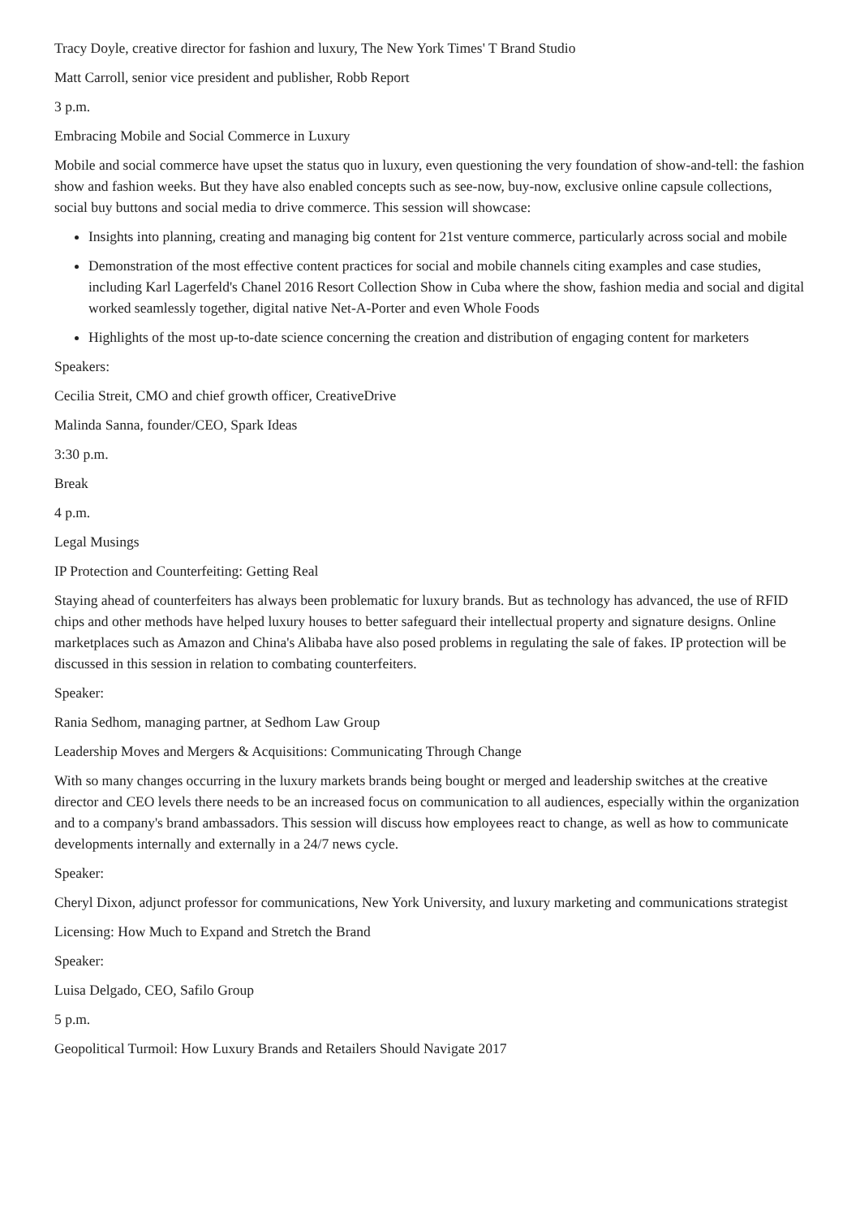Tracy Doyle, creative director for fashion and luxury, The New York Times' T Brand Studio
Matt Carroll, senior vice president and publisher, Robb Report
3 p.m.
Embracing Mobile and Social Commerce in Luxury
Mobile and social commerce have upset the status quo in luxury, even questioning the very foundation of show-and-tell: the fashion show and fashion weeks. But they have also enabled concepts such as see-now, buy-now, exclusive online capsule collections, social buy buttons and social media to drive commerce. This session will showcase:
Insights into planning, creating and managing big content for 21st venture commerce, particularly across social and mobile
Demonstration of the most effective content practices for social and mobile channels citing examples and case studies, including Karl Lagerfeld's Chanel 2016 Resort Collection Show in Cuba where the show, fashion media and social and digital worked seamlessly together, digital native Net-A-Porter and even Whole Foods
Highlights of the most up-to-date science concerning the creation and distribution of engaging content for marketers
Speakers:
Cecilia Streit, CMO and chief growth officer, CreativeDrive
Malinda Sanna, founder/CEO, Spark Ideas
3:30 p.m.
Break
4 p.m.
Legal Musings
IP Protection and Counterfeiting: Getting Real
Staying ahead of counterfeiters has always been problematic for luxury brands. But as technology has advanced, the use of RFID chips and other methods have helped luxury houses to better safeguard their intellectual property and signature designs. Online marketplaces such as Amazon and China's Alibaba have also posed problems in regulating the sale of fakes. IP protection will be discussed in this session in relation to combating counterfeiters.
Speaker:
Rania Sedhom, managing partner, at Sedhom Law Group
Leadership Moves and Mergers & Acquisitions: Communicating Through Change
With so many changes occurring in the luxury markets brands being bought or merged and leadership switches at the creative director and CEO levels there needs to be an increased focus on communication to all audiences, especially within the organization and to a company's brand ambassadors. This session will discuss how employees react to change, as well as how to communicate developments internally and externally in a 24/7 news cycle.
Speaker:
Cheryl Dixon, adjunct professor for communications, New York University, and luxury marketing and communications strategist
Licensing: How Much to Expand and Stretch the Brand
Speaker:
Luisa Delgado, CEO, Safilo Group
5 p.m.
Geopolitical Turmoil: How Luxury Brands and Retailers Should Navigate 2017